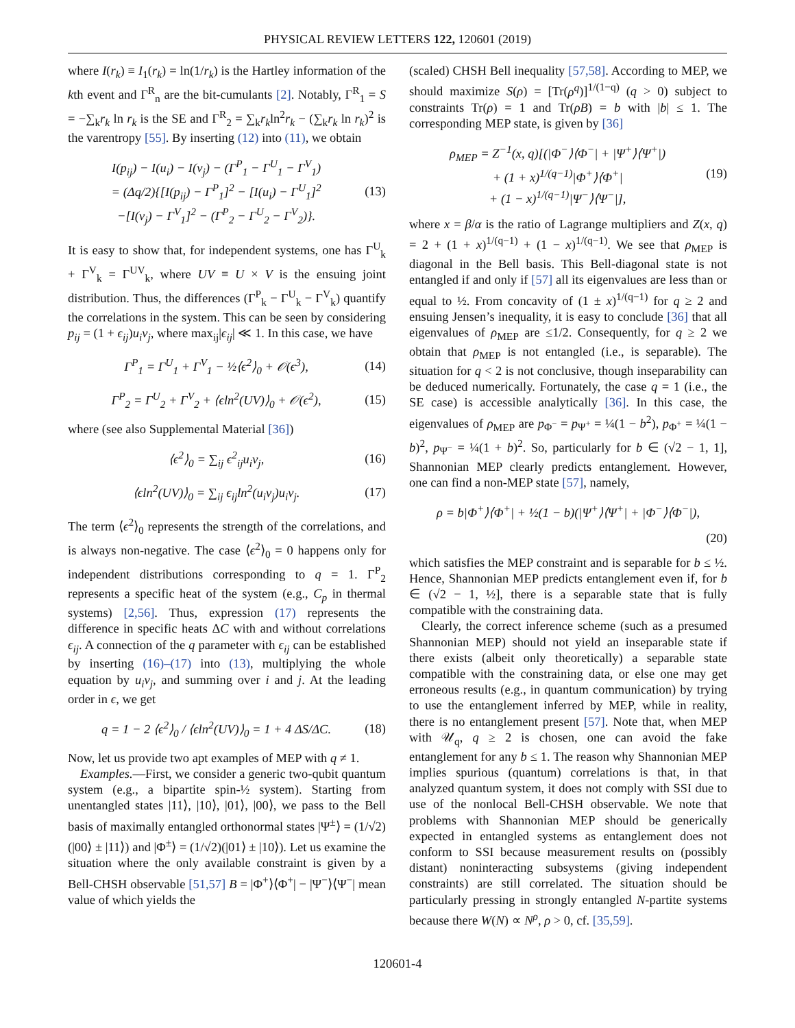PHYSICAL REVIEW LETTERS 122, 120601 (2019)
where I(r<sub>k</sub>) ≡ I<sub>1</sub>(r<sub>k</sub>) = ln(1/r<sub>k</sub>) is the Hartley information of the kth event and Γ<sup>R</sup><sub>n</sub> are the bit-cumulants [2]. Notably, Γ<sup>R</sup><sub>1</sub> = S = −∑<sub>k</sub>r<sub>k</sub> ln r<sub>k</sub> is the SE and Γ<sup>R</sup><sub>2</sub> = ∑<sub>k</sub>r<sub>k</sub>ln<sup>2</sup>r<sub>k</sub> − (∑<sub>k</sub>r<sub>k</sub> ln r<sub>k</sub>)<sup>2</sup> is the varentropy [55]. By inserting (12) into (11), we obtain
I(p<sub>ij</sub>) − I(u<sub>i</sub>) − I(v<sub>j</sub>) − (Γ<sup>P</sup><sub>1</sub> − Γ<sup>U</sup><sub>1</sub> − Γ<sup>V</sup><sub>1</sub>)
= (Δq/2){[I(p<sub>ij</sub>) − Γ<sup>P</sup><sub>1</sub>]<sup>2</sup> − [I(u<sub>i</sub>) − Γ<sup>U</sup><sub>1</sub>]<sup>2</sup>
−[I(v<sub>j</sub>) − Γ<sup>V</sup><sub>1</sub>]<sup>2</sup> − (Γ<sup>P</sup><sub>2</sub> − Γ<sup>U</sup><sub>2</sub> − Γ<sup>V</sup><sub>2</sub>)}. (13)
It is easy to show that, for independent systems, one has Γ<sup>U</sup><sub>k</sub> + Γ<sup>V</sup><sub>k</sub> = Γ<sup>UV</sup><sub>k</sub>, where UV ≡ U × V is the ensuing joint distribution. Thus, the differences (Γ<sup>P</sup><sub>k</sub> − Γ<sup>U</sup><sub>k</sub> − Γ<sup>V</sup><sub>k</sub>) quantify the correlations in the system. This can be seen by considering p<sub>ij</sub> = (1 + ϵ<sub>ij</sub>)u<sub>i</sub>v<sub>j</sub>, where max<sub>ij</sub>|ϵ<sub>ij</sub>| ≪ 1. In this case, we have
Γ<sup>P</sup><sub>1</sub> = Γ<sup>U</sup><sub>1</sub> + Γ<sup>V</sup><sub>1</sub> − ½⟨ϵ<sup>2</sup>⟩<sub>0</sub> + 𝒪(ϵ<sup>3</sup>), (14)
Γ<sup>P</sup><sub>2</sub> = Γ<sup>U</sup><sub>2</sub> + Γ<sup>V</sup><sub>2</sub> + ⟨ϵln<sup>2</sup>(UV)⟩<sub>0</sub> + 𝒪(ϵ<sup>2</sup>), (15)
where (see also Supplemental Material [36])
⟨ϵ<sup>2</sup>⟩<sub>0</sub> = ∑<sub>ij</sub> ϵ<sup>2</sup><sub>ij</sub>u<sub>i</sub>v<sub>j</sub>, (16)
⟨ϵln<sup>2</sup>(UV)⟩<sub>0</sub> = ∑<sub>ij</sub> ϵ<sub>ij</sub>ln<sup>2</sup>(u<sub>i</sub>v<sub>j</sub>)u<sub>i</sub>v<sub>j</sub>. (17)
The term ⟨ϵ<sup>2</sup>⟩<sub>0</sub> represents the strength of the correlations, and is always non-negative. The case ⟨ϵ<sup>2</sup>⟩<sub>0</sub> = 0 happens only for independent distributions corresponding to q = 1. Γ<sup>P</sup><sub>2</sub> represents a specific heat of the system (e.g., C<sub>p</sub> in thermal systems) [2,56]. Thus, expression (17) represents the difference in specific heats ΔC with and without correlations ϵ<sub>ij</sub>. A connection of the q parameter with ϵ<sub>ij</sub> can be established by inserting (16)–(17) into (13), multiplying the whole equation by u<sub>i</sub>v<sub>j</sub>, and summing over i and j. At the leading order in ϵ, we get
q = 1 − 2 ⟨ϵ<sup>2</sup>⟩<sub>0</sub> / ⟨ϵln<sup>2</sup>(UV)⟩<sub>0</sub> = 1 + 4 ΔS/ΔC. (18)
Now, let us provide two apt examples of MEP with q ≠ 1.
Examples.—First, we consider a generic two-qubit quantum system (e.g., a bipartite spin-½ system). Starting from unentangled states |11⟩, |10⟩, |01⟩, |00⟩, we pass to the Bell basis of maximally entangled orthonormal states |Ψ<sup>±</sup>⟩ = (1/√2)(|00⟩ ± |11⟩) and |Φ<sup>±</sup>⟩ = (1/√2)(|01⟩ ± |10⟩). Let us examine the situation where the only available constraint is given by a Bell-CHSH observable [51,57] B = |Φ<sup>+</sup>⟩⟨Φ<sup>+</sup>| − |Ψ<sup>−</sup>⟩⟨Ψ<sup>−</sup>| mean value of which yields the
(scaled) CHSH Bell inequality [57,58]. According to MEP, we should maximize S(ρ) = [Tr(ρ<sup>q</sup>)]<sup>1/(1−q)</sup> (q > 0) subject to constraints Tr(ρ) = 1 and Tr(ρB) = b with |b| ≤ 1. The corresponding MEP state, is given by [36]
ρ<sub>MEP</sub> = Z<sup>−1</sup>(x, q)[(|Φ<sup>−</sup>⟩⟨Φ<sup>−</sup>| + |Ψ<sup>+</sup>⟩⟨Ψ<sup>+</sup>|)
+ (1 + x)<sup>1/(q−1)</sup>|Φ<sup>+</sup>⟩⟨Φ<sup>+</sup>|
+ (1 − x)<sup>1/(q−1)</sup>|Ψ<sup>−</sup>⟩⟨Ψ<sup>−</sup>|], (19)
where x = β/α is the ratio of Lagrange multipliers and Z(x, q) = 2 + (1 + x)<sup>1/(q−1)</sup> + (1 − x)<sup>1/(q−1)</sup>. We see that ρ<sub>MEP</sub> is diagonal in the Bell basis. This Bell-diagonal state is not entangled if and only if [57] all its eigenvalues are less than or equal to ½. From concavity of (1 ± x)<sup>1/(q−1)</sup> for q ≥ 2 and ensuing Jensen’s inequality, it is easy to conclude [36] that all eigenvalues of ρ<sub>MEP</sub> are ≤1/2. Consequently, for q ≥ 2 we obtain that ρ<sub>MEP</sub> is not entangled (i.e., is separable). The situation for q < 2 is not conclusive, though inseparability can be deduced numerically. Fortunately, the case q = 1 (i.e., the SE case) is accessible analytically [36]. In this case, the eigenvalues of ρ<sub>MEP</sub> are p<sub>Φ<sup>−</sup></sub> = p<sub>Ψ<sup>+</sup></sub> = ¼(1 − b<sup>2</sup>), p<sub>Φ<sup>+</sup></sub> = ¼(1 − b)<sup>2</sup>, p<sub>Ψ<sup>−</sup></sub> = ¼(1 + b)<sup>2</sup>. So, particularly for b ∈ (√2 − 1, 1], Shannonian MEP clearly predicts entanglement. However, one can find a non-MEP state [57], namely,
ρ = b|Φ<sup>+</sup>⟩⟨Φ<sup>+</sup>| + ½(1 − b)(|Ψ<sup>+</sup>⟩⟨Ψ<sup>+</sup>| + |Φ<sup>−</sup>⟩⟨Φ<sup>−</sup>|),
(20)
which satisfies the MEP constraint and is separable for b ≤ ½. Hence, Shannonian MEP predicts entanglement even if, for b ∈ (√2 − 1, ½], there is a separable state that is fully compatible with the constraining data.
Clearly, the correct inference scheme (such as a presumed Shannonian MEP) should not yield an inseparable state if there exists (albeit only theoretically) a separable state compatible with the constraining data, or else one may get erroneous results (e.g., in quantum communication) by trying to use the entanglement inferred by MEP, while in reality, there is no entanglement present [57]. Note that, when MEP with 𝒰<sub>q</sub>, q ≥ 2 is chosen, one can avoid the fake entanglement for any b ≤ 1. The reason why Shannonian MEP implies spurious (quantum) correlations is that, in that analyzed quantum system, it does not comply with SSI due to use of the nonlocal Bell-CHSH observable. We note that problems with Shannonian MEP should be generically expected in entangled systems as entanglement does not conform to SSI because measurement results on (possibly distant) noninteracting subsystems (giving independent constraints) are still correlated. The situation should be particularly pressing in strongly entangled N-partite systems because there W(N) ∝ N<sup>ρ</sup>, ρ > 0, cf. [35,59].
120601-4